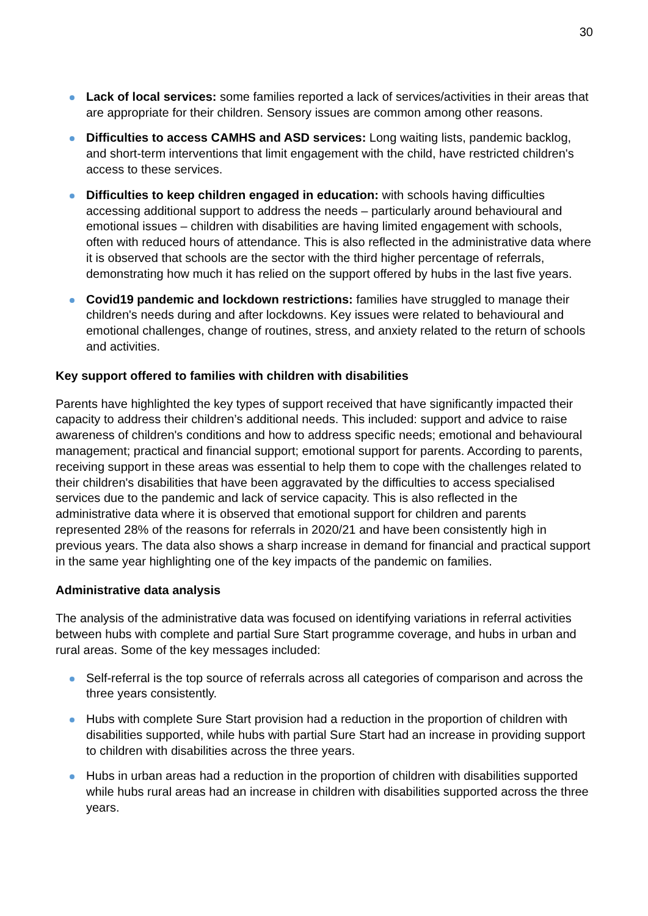30
Lack of local services: some families reported a lack of services/activities in their areas that are appropriate for their children. Sensory issues are common among other reasons.
Difficulties to access CAMHS and ASD services: Long waiting lists, pandemic backlog, and short-term interventions that limit engagement with the child, have restricted children's access to these services.
Difficulties to keep children engaged in education: with schools having difficulties accessing additional support to address the needs – particularly around behavioural and emotional issues – children with disabilities are having limited engagement with schools, often with reduced hours of attendance. This is also reflected in the administrative data where it is observed that schools are the sector with the third higher percentage of referrals, demonstrating how much it has relied on the support offered by hubs in the last five years.
Covid19 pandemic and lockdown restrictions: families have struggled to manage their children's needs during and after lockdowns. Key issues were related to behavioural and emotional challenges, change of routines, stress, and anxiety related to the return of schools and activities.
Key support offered to families with children with disabilities
Parents have highlighted the key types of support received that have significantly impacted their capacity to address their children’s additional needs. This included: support and advice to raise awareness of children's conditions and how to address specific needs; emotional and behavioural management; practical and financial support; emotional support for parents. According to parents, receiving support in these areas was essential to help them to cope with the challenges related to their children's disabilities that have been aggravated by the difficulties to access specialised services due to the pandemic and lack of service capacity. This is also reflected in the administrative data where it is observed that emotional support for children and parents represented 28% of the reasons for referrals in 2020/21 and have been consistently high in previous years. The data also shows a sharp increase in demand for financial and practical support in the same year highlighting one of the key impacts of the pandemic on families.
Administrative data analysis
The analysis of the administrative data was focused on identifying variations in referral activities between hubs with complete and partial Sure Start programme coverage, and hubs in urban and rural areas. Some of the key messages included:
Self-referral is the top source of referrals across all categories of comparison and across the three years consistently.
Hubs with complete Sure Start provision had a reduction in the proportion of children with disabilities supported, while hubs with partial Sure Start had an increase in providing support to children with disabilities across the three years.
Hubs in urban areas had a reduction in the proportion of children with disabilities supported while hubs rural areas had an increase in children with disabilities supported across the three years.